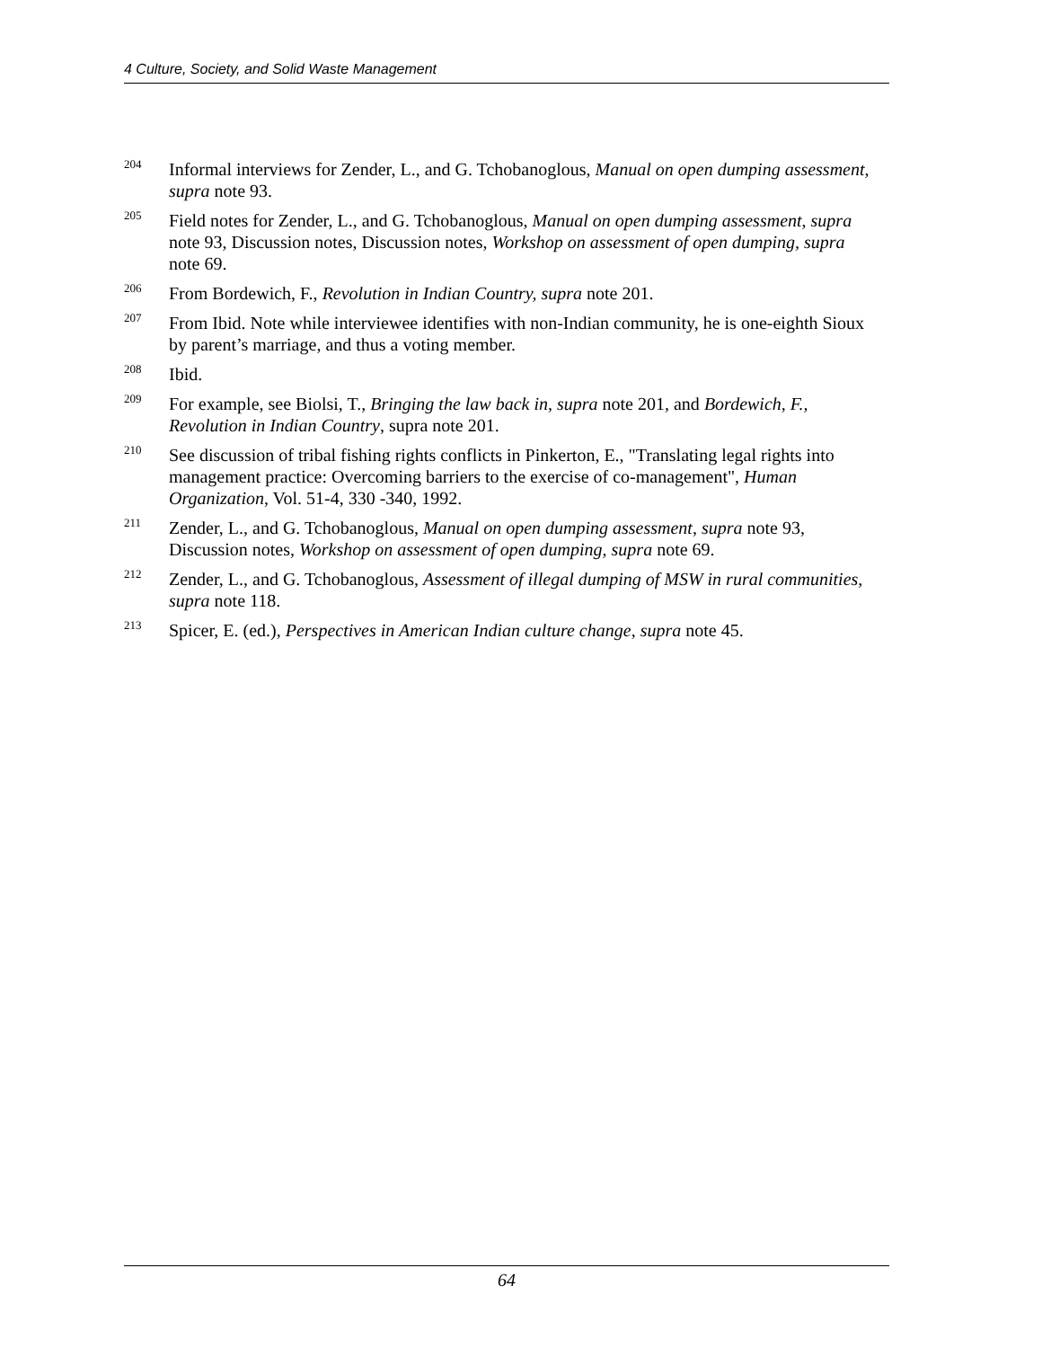4 Culture, Society, and Solid Waste Management
<sup>204</sup>
Informal interviews for Zender, L., and G. Tchobanoglous, Manual on open dumping assessment, supra note 93.
<sup>205</sup>
Field notes for Zender, L., and G. Tchobanoglous, Manual on open dumping assessment, supra note 93, Discussion notes, Discussion notes, Workshop on assessment of open dumping, supra note 69.
<sup>206</sup>
From Bordewich, F., Revolution in Indian Country, supra note 201.
<sup>207</sup>
From Ibid. Note while interviewee identifies with non-Indian community, he is one-eighth Sioux by parent’s marriage, and thus a voting member.
<sup>208</sup>
Ibid.
<sup>209</sup>
For example, see Biolsi, T., Bringing the law back in, supra note 201, and Bordewich, F., Revolution in Indian Country, supra note 201.
<sup>210</sup>
See discussion of tribal fishing rights conflicts in Pinkerton, E., "Translating legal rights into management practice: Overcoming barriers to the exercise of co-management", Human Organization, Vol. 51-4, 330 -340, 1992.
<sup>211</sup>
Zender, L., and G. Tchobanoglous, Manual on open dumping assessment, supra note 93, Discussion notes, Workshop on assessment of open dumping, supra note 69.
<sup>212</sup>
Zender, L., and G. Tchobanoglous, Assessment of illegal dumping of MSW in rural communities, supra note 118.
<sup>213</sup>
Spicer, E. (ed.), Perspectives in American Indian culture change, supra note 45.
64